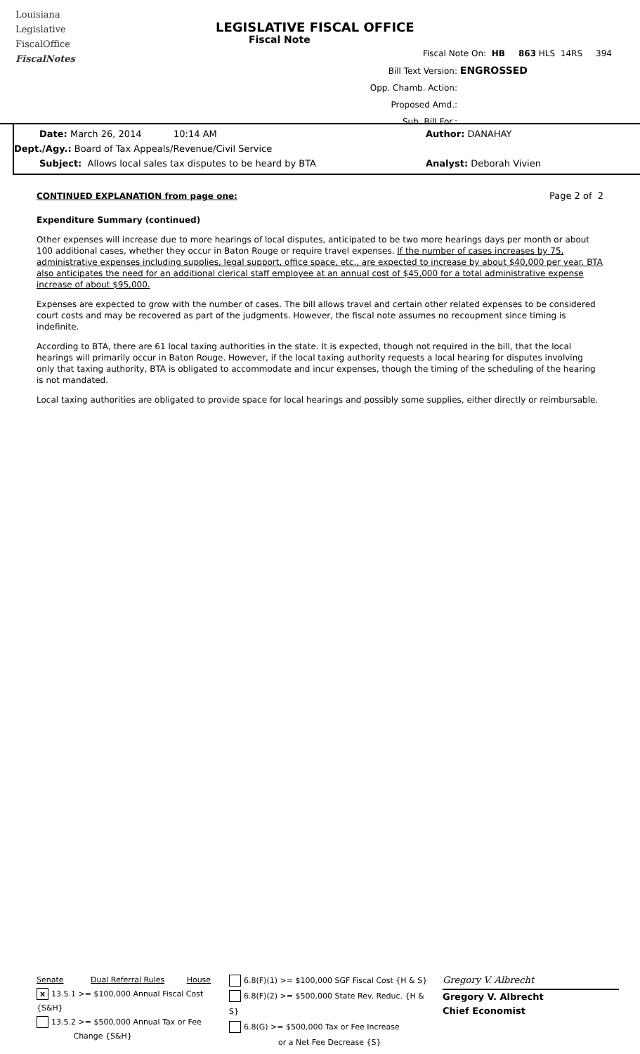Louisiana
Legislative
FiscalOffice
FiscalNotes
LEGISLATIVE FISCAL OFFICE
Fiscal Note
Fiscal Note On: HB 863 HLS 14RS 394
Bill Text Version: ENGROSSED
Opp. Chamb. Action:
Proposed Amd.:
Sub. Bill For.:
Date: March 26, 2014 10:14 AM Author: DANAHAY
Dept./Agy.: Board of Tax Appeals/Revenue/Civil Service
Subject: Allows local sales tax disputes to be heard by BTA Analyst: Deborah Vivien
CONTINUED EXPLANATION from page one: Page 2 of 2
Expenditure Summary (continued)
Other expenses will increase due to more hearings of local disputes, anticipated to be two more hearings days per month or about 100 additional cases, whether they occur in Baton Rouge or require travel expenses. If the number of cases increases by 75, administrative expenses including supplies, legal support, office space, etc., are expected to increase by about $40,000 per year. BTA also anticipates the need for an additional clerical staff employee at an annual cost of $45,000 for a total administrative expense increase of about $95,000.
Expenses are expected to grow with the number of cases. The bill allows travel and certain other related expenses to be considered court costs and may be recovered as part of the judgments. However, the fiscal note assumes no recoupment since timing is indefinite.
According to BTA, there are 61 local taxing authorities in the state. It is expected, though not required in the bill, that the local hearings will primarily occur in Baton Rouge. However, if the local taxing authority requests a local hearing for disputes involving only that taxing authority, BTA is obligated to accommodate and incur expenses, though the timing of the scheduling of the hearing is not mandated.
Local taxing authorities are obligated to provide space for local hearings and possibly some supplies, either directly or reimbursable.
Senate Dual Referral Rules House
x 13.5.1 >= $100,000 Annual Fiscal Cost {S&H}
13.5.2 >= $500,000 Annual Tax or Fee
Change {S&H}
6.8(F)(1) >= $100,000 SGF Fiscal Cost {H & S}
6.8(F)(2) >= $500,000 State Rev. Reduc. {H & S}
6.8(G) >= $500,000 Tax or Fee Increase
or a Net Fee Decrease {S}
Gregory V. Albrecht
Gregory V. Albrecht
Chief Economist